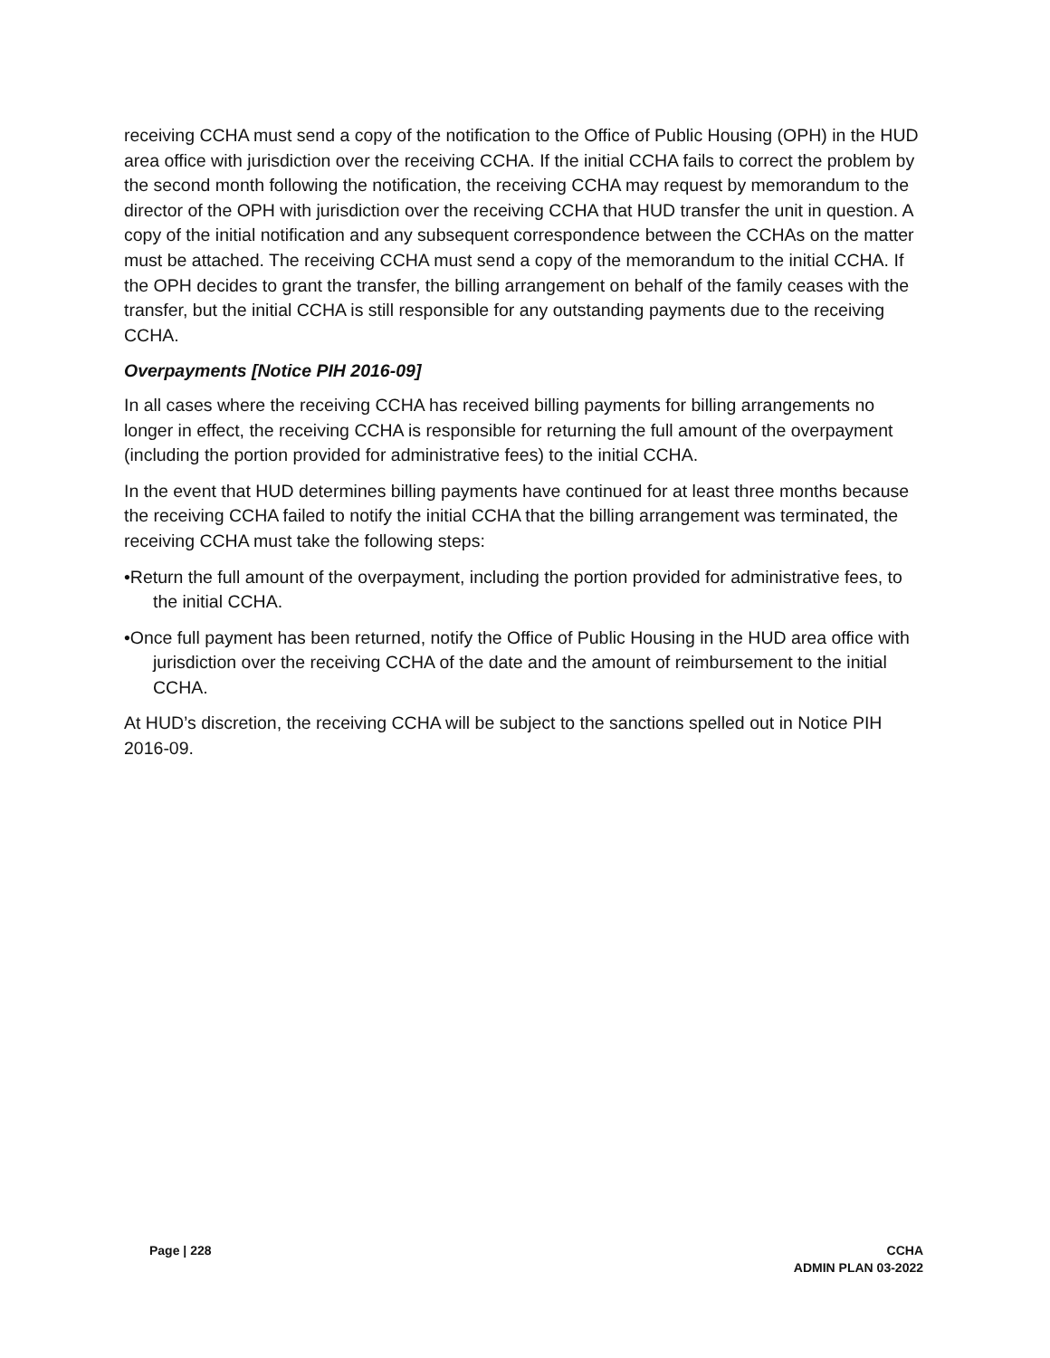receiving CCHA must send a copy of the notification to the Office of Public Housing (OPH) in the HUD area office with jurisdiction over the receiving CCHA. If the initial CCHA fails to correct the problem by the second month following the notification, the receiving CCHA may request by memorandum to the director of the OPH with jurisdiction over the receiving CCHA that HUD transfer the unit in question. A copy of the initial notification and any subsequent correspondence between the CCHAs on the matter must be attached. The receiving CCHA must send a copy of the memorandum to the initial CCHA. If the OPH decides to grant the transfer, the billing arrangement on behalf of the family ceases with the transfer, but the initial CCHA is still responsible for any outstanding payments due to the receiving CCHA.
Overpayments [Notice PIH 2016-09]
In all cases where the receiving CCHA has received billing payments for billing arrangements no longer in effect, the receiving CCHA is responsible for returning the full amount of the overpayment (including the portion provided for administrative fees) to the initial CCHA.
In the event that HUD determines billing payments have continued for at least three months because the receiving CCHA failed to notify the initial CCHA that the billing arrangement was terminated, the receiving CCHA must take the following steps:
•Return the full amount of the overpayment, including the portion provided for administrative fees, to the initial CCHA.
•Once full payment has been returned, notify the Office of Public Housing in the HUD area office with jurisdiction over the receiving CCHA of the date and the amount of reimbursement to the initial CCHA.
At HUD’s discretion, the receiving CCHA will be subject to the sanctions spelled out in Notice PIH 2016-09.
Page | 228 CCHA
ADMIN PLAN 03-2022